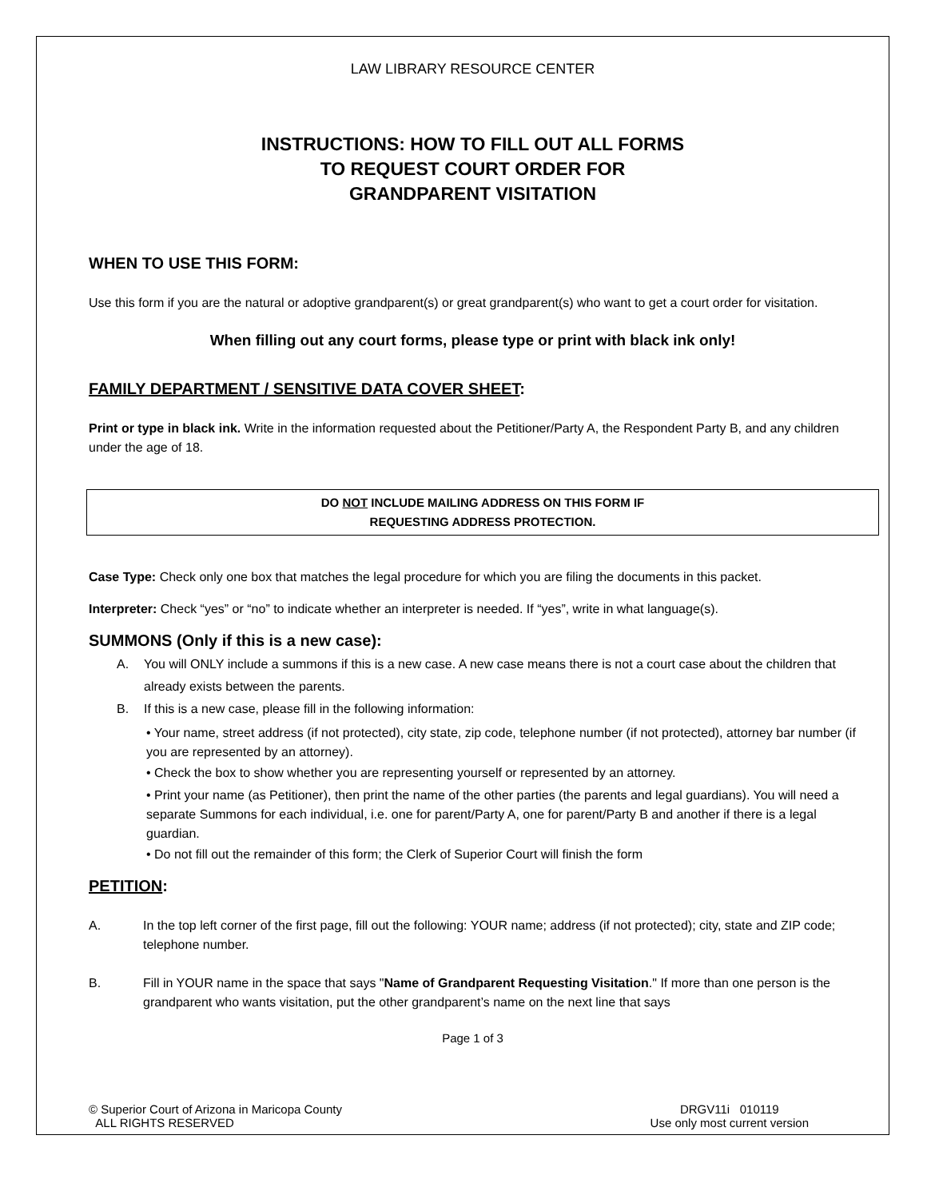LAW LIBRARY RESOURCE CENTER
INSTRUCTIONS: HOW TO FILL OUT ALL FORMS
TO REQUEST COURT ORDER FOR
GRANDPARENT VISITATION
WHEN TO USE THIS FORM:
Use this form if you are the natural or adoptive grandparent(s) or great grandparent(s) who want to get a court order for visitation.
When filling out any court forms, please type or print with black ink only!
FAMILY DEPARTMENT / SENSITIVE DATA COVER SHEET:
Print or type in black ink. Write in the information requested about the Petitioner/Party A, the Respondent Party B, and any children under the age of 18.
DO NOT INCLUDE MAILING ADDRESS ON THIS FORM IF
REQUESTING ADDRESS PROTECTION.
Case Type: Check only one box that matches the legal procedure for which you are filing the documents in this packet.
Interpreter: Check “yes” or “no” to indicate whether an interpreter is needed. If “yes”, write in what language(s).
SUMMONS (Only if this is a new case):
A. You will ONLY include a summons if this is a new case. A new case means there is not a court case about the children that already exists between the parents.
B. If this is a new case, please fill in the following information:
• Your name, street address (if not protected), city state, zip code, telephone number (if not protected), attorney bar number (if you are represented by an attorney).
• Check the box to show whether you are representing yourself or represented by an attorney.
• Print your name (as Petitioner), then print the name of the other parties (the parents and legal guardians). You will need a separate Summons for each individual, i.e. one for parent/Party A, one for parent/Party B and another if there is a legal guardian.
• Do not fill out the remainder of this form; the Clerk of Superior Court will finish the form
PETITION:
A. In the top left corner of the first page, fill out the following: YOUR name; address (if not protected); city, state and ZIP code; telephone number.
B. Fill in YOUR name in the space that says "Name of Grandparent Requesting Visitation." If more than one person is the grandparent who wants visitation, put the other grandparent’s name on the next line that says
Page 1 of 3
© Superior Court of Arizona in Maricopa County
ALL RIGHTS RESERVED
DRGV11i 010119
Use only most current version